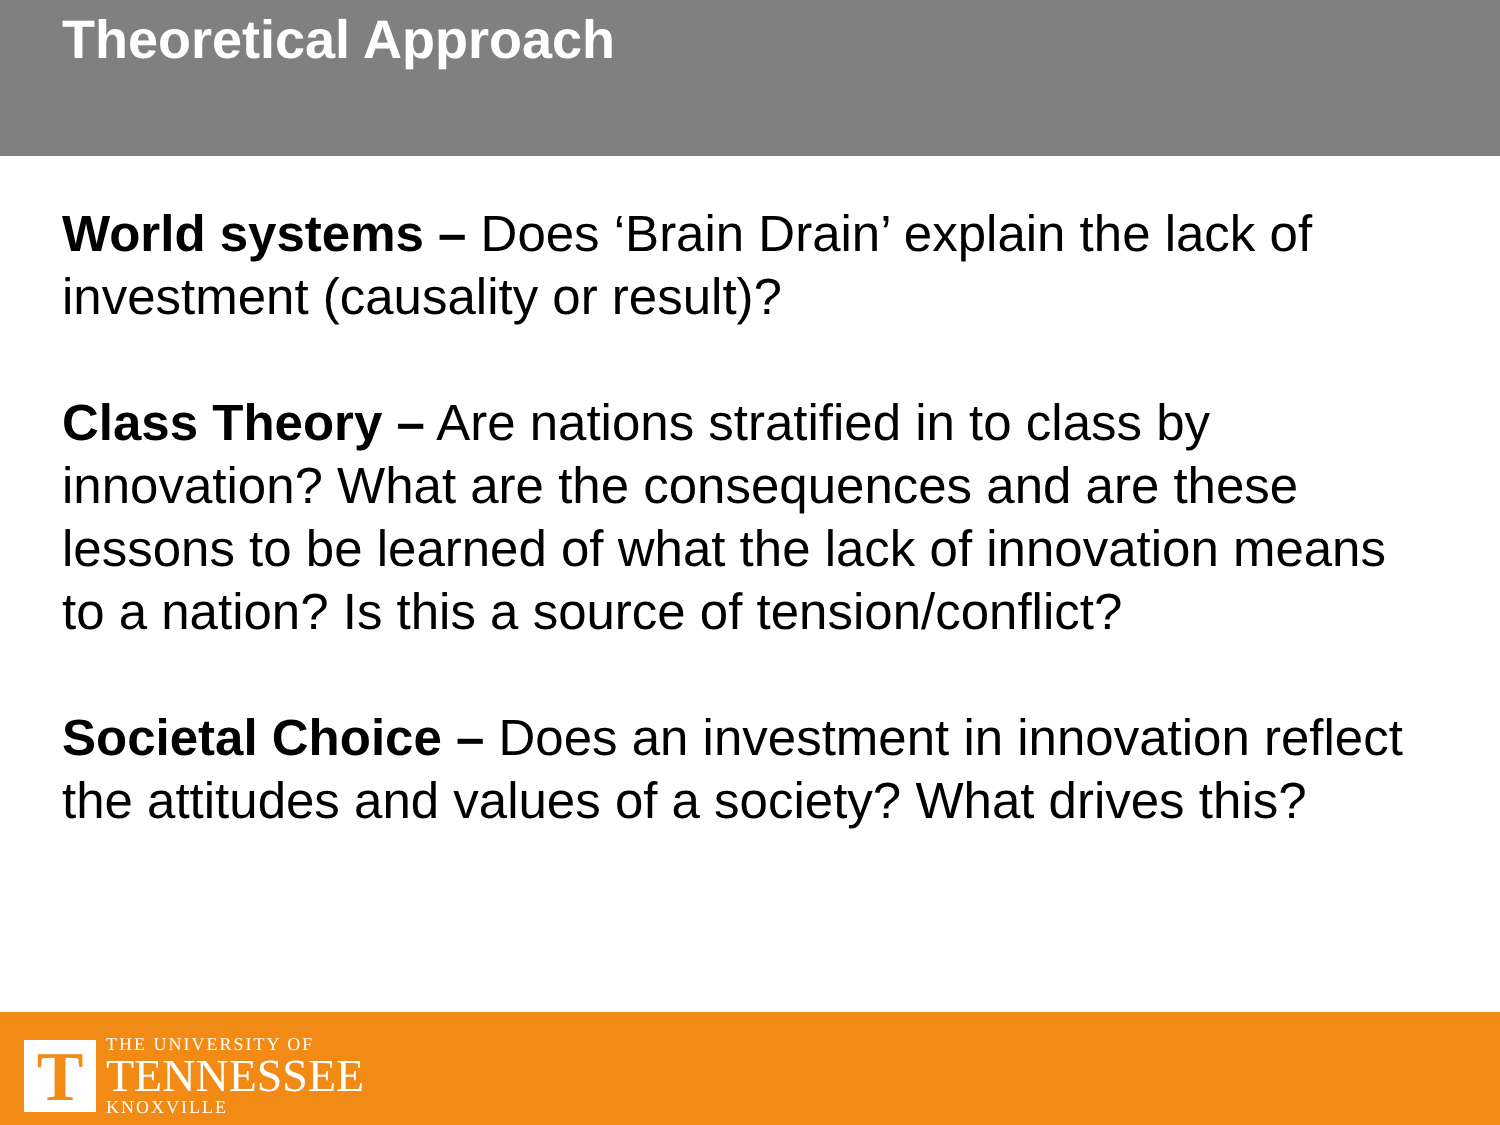Theoretical Approach
World systems – Does ‘Brain Drain’ explain the lack of investment (causality or result)?
Class Theory – Are nations stratified in to class by innovation? What are the consequences and are these lessons to be learned of what the lack of innovation means to a nation? Is this a source of tension/conflict?
Societal Choice – Does an investment in innovation reflect the attitudes and values of a society? What drives this?
T
THE UNIVERSITY OF
TENNESSEE
KNOXVILLE